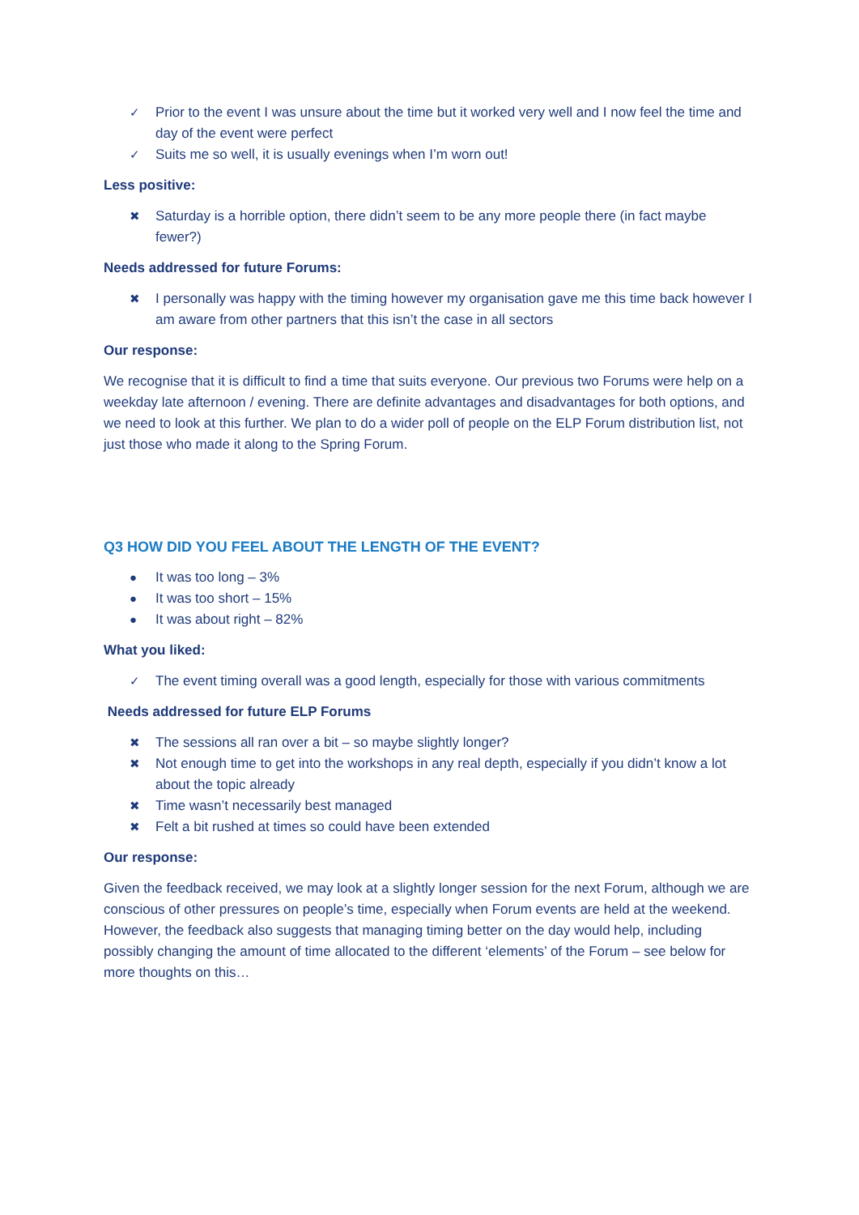✓ Prior to the event I was unsure about the time but it worked very well and I now feel the time and day of the event were perfect
✓ Suits me so well, it is usually evenings when I’m worn out!
Less positive:
✖ Saturday is a horrible option, there didn’t seem to be any more people there (in fact maybe fewer?)
Needs addressed for future Forums:
✖ I personally was happy with the timing however my organisation gave me this time back however I am aware from other partners that this isn’t the case in all sectors
Our response:
We recognise that it is difficult to find a time that suits everyone. Our previous two Forums were help on a weekday late afternoon / evening. There are definite advantages and disadvantages for both options, and we need to look at this further. We plan to do a wider poll of people on the ELP Forum distribution list, not just those who made it along to the Spring Forum.
Q3 HOW DID YOU FEEL ABOUT THE LENGTH OF THE EVENT?
● It was too long – 3%
● It was too short – 15%
● It was about right – 82%
What you liked:
✓ The event timing overall was a good length, especially for those with various commitments
Needs addressed for future ELP Forums
✖ The sessions all ran over a bit – so maybe slightly longer?
✖ Not enough time to get into the workshops in any real depth, especially if you didn’t know a lot about the topic already
✖ Time wasn’t necessarily best managed
✖ Felt a bit rushed at times so could have been extended
Our response:
Given the feedback received, we may look at a slightly longer session for the next Forum, although we are conscious of other pressures on people’s time, especially when Forum events are held at the weekend. However, the feedback also suggests that managing timing better on the day would help, including possibly changing the amount of time allocated to the different ‘elements’ of the Forum – see below for more thoughts on this…